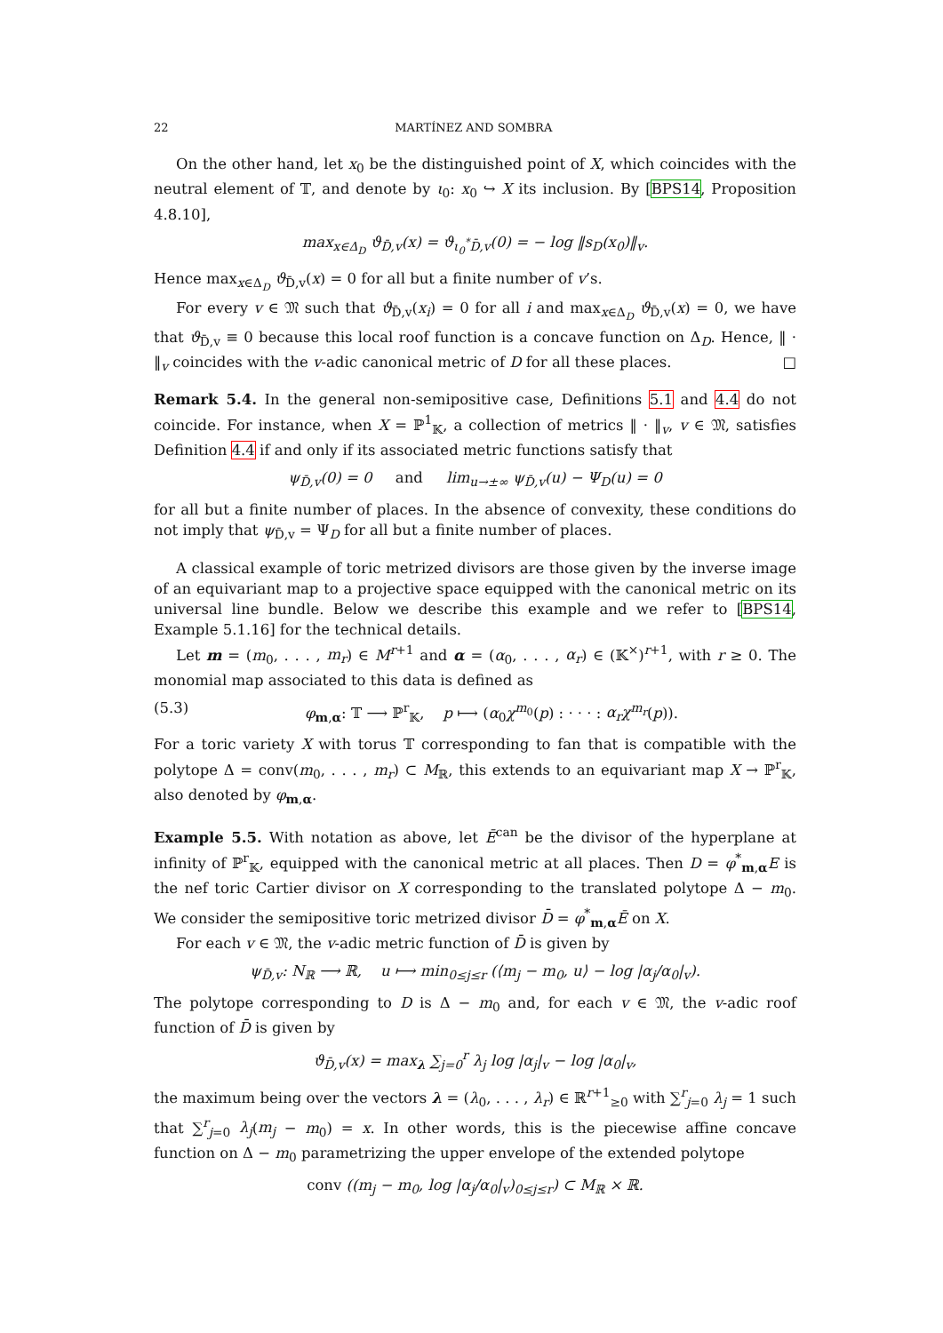22 MARTÍNEZ AND SOMBRA
On the other hand, let x<sub>0</sub> be the distinguished point of X, which coincides with the neutral element of 𝕋, and denote by ι<sub>0</sub>: x<sub>0</sub> ↪ X its inclusion. By [BPS14, Proposition 4.8.10],
max<sub>x∈Δ<sub>D</sub></sub> ϑ<sub>D̄,v</sub>(x) = ϑ<sub>ι<sub>0</sub><sup>*</sup>D̄,v</sub>(0) = − log ‖s<sub>D</sub>(x<sub>0</sub>)‖<sub>v</sub>.
Hence max<sub>x∈Δ<sub>D</sub></sub> ϑ<sub>D̄,v</sub>(x) = 0 for all but a finite number of v’s.
For every v ∈ 𝔐 such that ϑ<sub>D̄,v</sub>(x<sub>i</sub>) = 0 for all i and max<sub>x∈Δ<sub>D</sub></sub> ϑ<sub>D̄,v</sub>(x) = 0, we have that ϑ<sub>D̄,v</sub> ≡ 0 because this local roof function is a concave function on Δ<sub>D</sub>. Hence, ‖ · ‖<sub>v</sub> coincides with the v-adic canonical metric of D for all these places. □
Remark 5.4. In the general non-semipositive case, Definitions 5.1 and 4.4 do not coincide. For instance, when X = ℙ<sup>1</sup><sub>𝕂</sub>, a collection of metrics ‖ · ‖<sub>v</sub>, v ∈ 𝔐, satisfies Definition 4.4 if and only if its associated metric functions satisfy that
ψ<sub>D̄,v</sub>(0) = 0 and lim<sub>u→±∞</sub> ψ<sub>D̄,v</sub>(u) − Ψ<sub>D</sub>(u) = 0
for all but a finite number of places. In the absence of convexity, these conditions do not imply that ψ<sub>D̄,v</sub> = Ψ<sub>D</sub> for all but a finite number of places.
A classical example of toric metrized divisors are those given by the inverse image of an equivariant map to a projective space equipped with the canonical metric on its universal line bundle. Below we describe this example and we refer to [BPS14, Example 5.1.16] for the technical details.
Let m = (m<sub>0</sub>, . . . , m<sub>r</sub>) ∈ M<sup>r+1</sup> and α = (α<sub>0</sub>, . . . , α<sub>r</sub>) ∈ (𝕂<sup>×</sup>)<sup>r+1</sup>, with r ≥ 0. The monomial map associated to this data is defined as
(5.3) φ<sub>m,α</sub>: 𝕋 ⟶ ℙ<sup>r</sup><sub>𝕂</sub>, p ⟼ (α<sub>0</sub>χ<sup>m<sub>0</sub></sup>(p) : · · · : α<sub>r</sub>χ<sup>m<sub>r</sub></sup>(p)).
For a toric variety X with torus 𝕋 corresponding to fan that is compatible with the polytope Δ = conv(m<sub>0</sub>, . . . , m<sub>r</sub>) ⊂ M<sub>ℝ</sub>, this extends to an equivariant map X → ℙ<sup>r</sup><sub>𝕂</sub>, also denoted by φ<sub>m,α</sub>.
Example 5.5. With notation as above, let Ē<sup>can</sup> be the divisor of the hyperplane at infinity of ℙ<sup>r</sup><sub>𝕂</sub>, equipped with the canonical metric at all places. Then D = φ<sup>*</sup><sub>m,α</sub>E is the nef toric Cartier divisor on X corresponding to the translated polytope Δ − m<sub>0</sub>. We consider the semipositive toric metrized divisor D̄ = φ<sup>*</sup><sub>m,α</sub>Ē on X.
For each v ∈ 𝔐, the v-adic metric function of D̄ is given by
ψ<sub>D̄,v</sub>: N<sub>ℝ</sub> ⟶ ℝ, u ⟼ min<sub>0≤j≤r</sub> (⟨m<sub>j</sub> − m<sub>0</sub>, u⟩ − log |α<sub>j</sub>/α<sub>0</sub>|<sub>v</sub>).
The polytope corresponding to D is Δ − m<sub>0</sub> and, for each v ∈ 𝔐, the v-adic roof function of D̄ is given by
ϑ<sub>D̄,v</sub>(x) = max<sub>λ</sub> ∑<sub>j=0</sub><sup>r</sup> λ<sub>j</sub> log |α<sub>j</sub>|<sub>v</sub> − log |α<sub>0</sub>|<sub>v</sub>,
the maximum being over the vectors λ = (λ<sub>0</sub>, . . . , λ<sub>r</sub>) ∈ ℝ<sup>r+1</sup><sub>≥0</sub> with ∑<sup>r</sup><sub>j=0</sub> λ<sub>j</sub> = 1 such that ∑<sup>r</sup><sub>j=0</sub> λ<sub>j</sub>(m<sub>j</sub> − m<sub>0</sub>) = x. In other words, this is the piecewise affine concave function on Δ − m<sub>0</sub> parametrizing the upper envelope of the extended polytope
conv ((m<sub>j</sub> − m<sub>0</sub>, log |α<sub>j</sub>/α<sub>0</sub>|<sub>v</sub>)<sub>0≤j≤r</sub>) ⊂ M<sub>ℝ</sub> × ℝ.